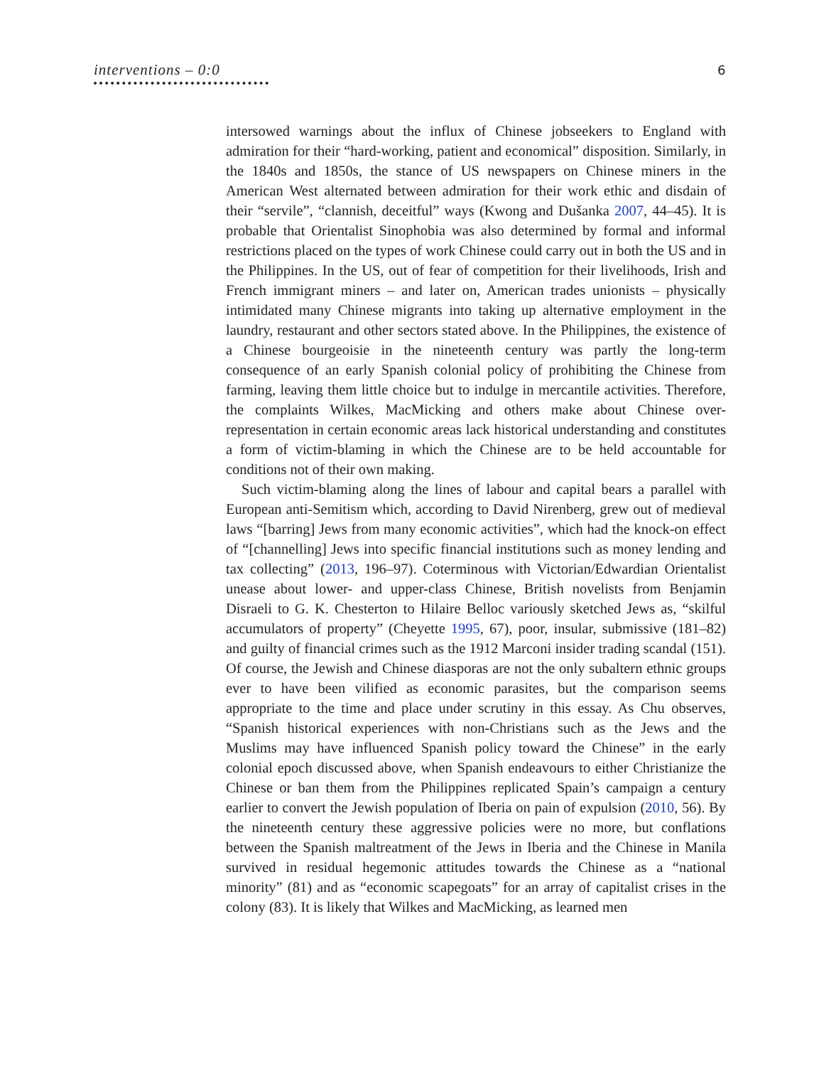interventions – 0:0
6
intersowed warnings about the influx of Chinese jobseekers to England with admiration for their “hard-working, patient and economical” disposition. Similarly, in the 1840s and 1850s, the stance of US newspapers on Chinese miners in the American West alternated between admiration for their work ethic and disdain of their “servile”, “clannish, deceitful” ways (Kwong and Dušanka 2007, 44–45). It is probable that Orientalist Sinophobia was also determined by formal and informal restrictions placed on the types of work Chinese could carry out in both the US and in the Philippines. In the US, out of fear of competition for their livelihoods, Irish and French immigrant miners – and later on, American trades unionists – physically intimidated many Chinese migrants into taking up alternative employment in the laundry, restaurant and other sectors stated above. In the Philippines, the existence of a Chinese bourgeoisie in the nineteenth century was partly the long-term consequence of an early Spanish colonial policy of prohibiting the Chinese from farming, leaving them little choice but to indulge in mercantile activities. Therefore, the complaints Wilkes, MacMicking and others make about Chinese over-representation in certain economic areas lack historical understanding and constitutes a form of victim-blaming in which the Chinese are to be held accountable for conditions not of their own making.
Such victim-blaming along the lines of labour and capital bears a parallel with European anti-Semitism which, according to David Nirenberg, grew out of medieval laws “[barring] Jews from many economic activities”, which had the knock-on effect of “[channelling] Jews into specific financial institutions such as money lending and tax collecting” (2013, 196–97). Coterminous with Victorian/Edwardian Orientalist unease about lower- and upper-class Chinese, British novelists from Benjamin Disraeli to G. K. Chesterton to Hilaire Belloc variously sketched Jews as, “skilful accumulators of property” (Cheyette 1995, 67), poor, insular, submissive (181–82) and guilty of financial crimes such as the 1912 Marconi insider trading scandal (151). Of course, the Jewish and Chinese diasporas are not the only subaltern ethnic groups ever to have been vilified as economic parasites, but the comparison seems appropriate to the time and place under scrutiny in this essay. As Chu observes, “Spanish historical experiences with non-Christians such as the Jews and the Muslims may have influenced Spanish policy toward the Chinese” in the early colonial epoch discussed above, when Spanish endeavours to either Christianize the Chinese or ban them from the Philippines replicated Spain’s campaign a century earlier to convert the Jewish population of Iberia on pain of expulsion (2010, 56). By the nineteenth century these aggressive policies were no more, but conflations between the Spanish maltreatment of the Jews in Iberia and the Chinese in Manila survived in residual hegemonic attitudes towards the Chinese as a “national minority” (81) and as “economic scapegoats” for an array of capitalist crises in the colony (83). It is likely that Wilkes and MacMicking, as learned men